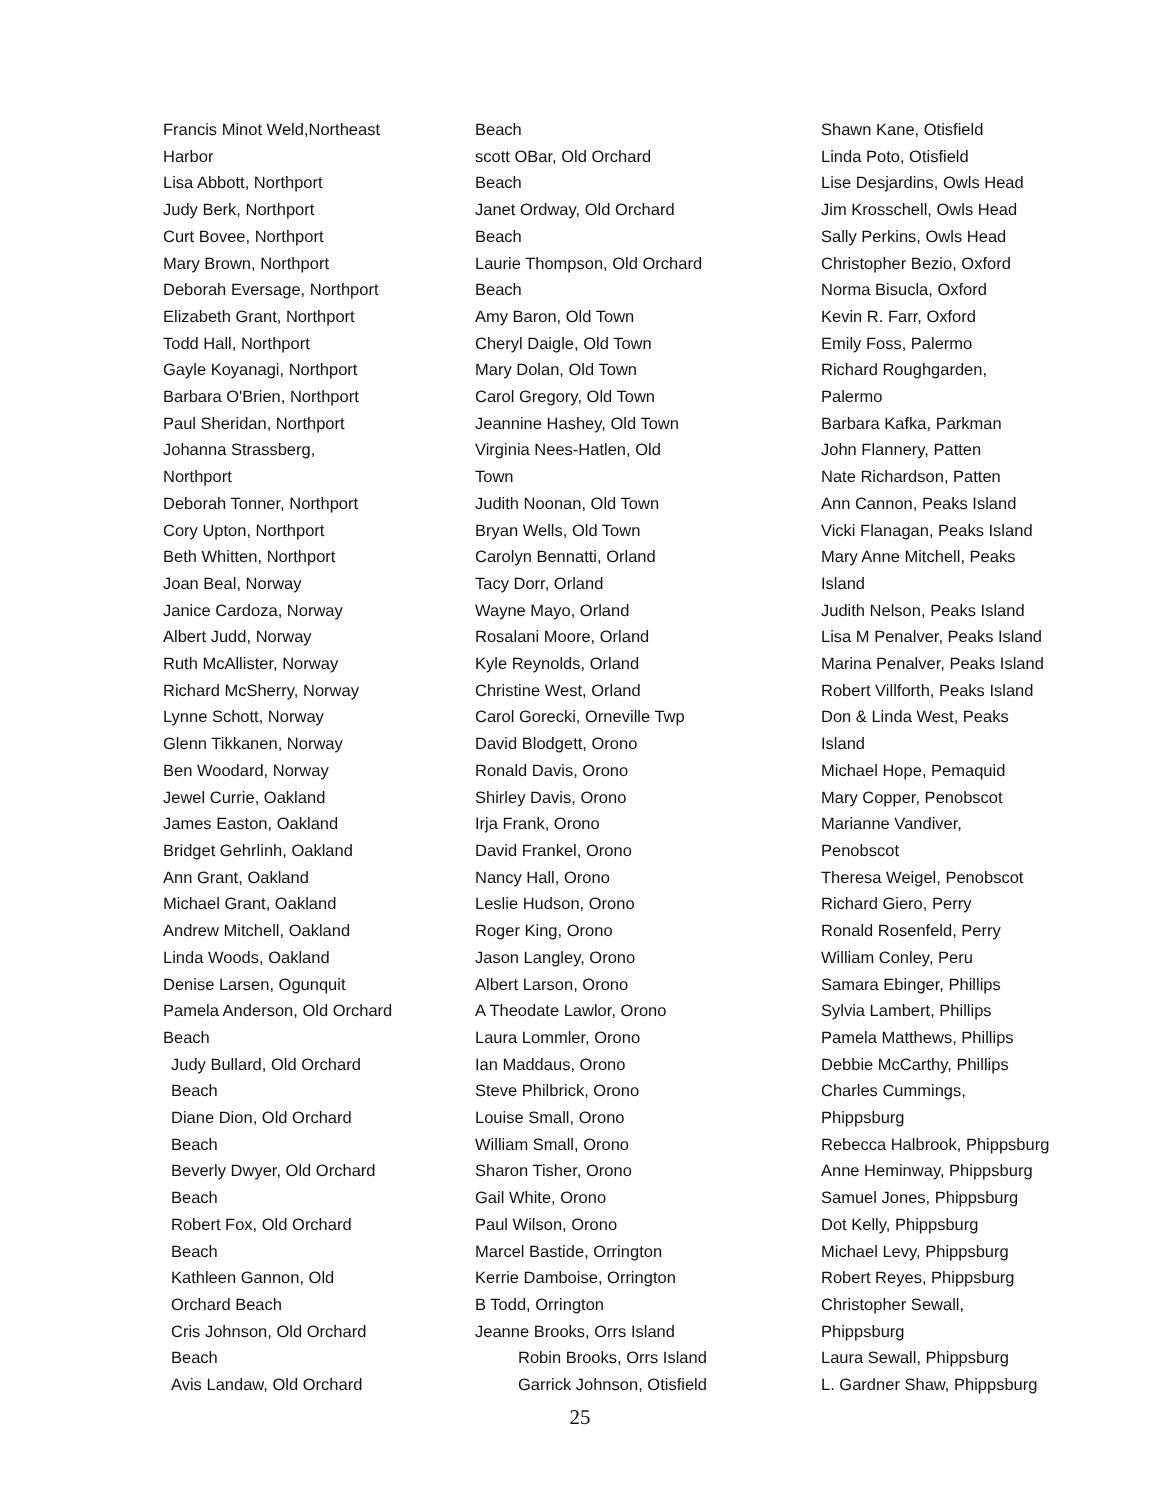Francis Minot Weld,Northeast
Harbor
Lisa Abbott, Northport
Judy Berk, Northport
Curt Bovee, Northport
Mary Brown, Northport
Deborah Eversage, Northport
Elizabeth Grant, Northport
Todd Hall, Northport
Gayle Koyanagi, Northport
Barbara O'Brien, Northport
Paul Sheridan, Northport
Johanna Strassberg,
Northport
Deborah Tonner, Northport
Cory Upton, Northport
Beth Whitten, Northport
Joan Beal, Norway
Janice Cardoza, Norway
Albert Judd, Norway
Ruth McAllister, Norway
Richard McSherry, Norway
Lynne Schott, Norway
Glenn Tikkanen, Norway
Ben Woodard, Norway
Jewel Currie, Oakland
James Easton, Oakland
Bridget Gehrlinh, Oakland
Ann Grant, Oakland
Michael Grant, Oakland
Andrew Mitchell, Oakland
Linda Woods, Oakland
Denise Larsen, Ogunquit
Pamela Anderson, Old Orchard
Beach
Judy Bullard, Old Orchard
Beach
Diane Dion, Old Orchard
Beach
Beverly Dwyer, Old Orchard
Beach
Robert Fox, Old Orchard
Beach
Kathleen Gannon, Old
Orchard Beach
Cris Johnson, Old Orchard
Beach
Avis Landaw, Old Orchard
Beach
scott OBar, Old Orchard
Beach
Janet Ordway, Old Orchard
Beach
Laurie Thompson, Old Orchard
Beach
Amy Baron, Old Town
Cheryl Daigle, Old Town
Mary Dolan, Old Town
Carol Gregory, Old Town
Jeannine Hashey, Old Town
Virginia Nees-Hatlen, Old
Town
Judith Noonan, Old Town
Bryan Wells, Old Town
Carolyn Bennatti, Orland
Tacy Dorr, Orland
Wayne Mayo, Orland
Rosalani Moore, Orland
Kyle Reynolds, Orland
Christine West, Orland
Carol Gorecki, Orneville Twp
David Blodgett, Orono
Ronald Davis, Orono
Shirley Davis, Orono
Irja Frank, Orono
David Frankel, Orono
Nancy Hall, Orono
Leslie Hudson, Orono
Roger King, Orono
Jason Langley, Orono
Albert Larson, Orono
A Theodate Lawlor, Orono
Laura Lommler, Orono
Ian Maddaus, Orono
Steve Philbrick, Orono
Louise Small, Orono
William Small, Orono
Sharon Tisher, Orono
Gail White, Orono
Paul Wilson, Orono
Marcel Bastide, Orrington
Kerrie Damboise, Orrington
B Todd, Orrington
Jeanne Brooks, Orrs Island
Robin Brooks, Orrs Island
Garrick Johnson, Otisfield
Shawn Kane, Otisfield
Linda Poto, Otisfield
Lise Desjardins, Owls Head
Jim Krosschell, Owls Head
Sally Perkins, Owls Head
Christopher Bezio, Oxford
Norma Bisucla, Oxford
Kevin R. Farr, Oxford
Emily Foss, Palermo
Richard Roughgarden,
Palermo
Barbara Kafka, Parkman
John Flannery, Patten
Nate Richardson, Patten
Ann Cannon, Peaks Island
Vicki Flanagan, Peaks Island
Mary Anne Mitchell, Peaks
Island
Judith Nelson, Peaks Island
Lisa M Penalver, Peaks Island
Marina Penalver, Peaks Island
Robert Villforth, Peaks Island
Don & Linda West, Peaks
Island
Michael Hope, Pemaquid
Mary Copper, Penobscot
Marianne Vandiver,
Penobscot
Theresa Weigel, Penobscot
Richard Giero, Perry
Ronald Rosenfeld, Perry
William Conley, Peru
Samara Ebinger, Phillips
Sylvia Lambert, Phillips
Pamela Matthews, Phillips
Debbie McCarthy, Phillips
Charles Cummings,
Phippsburg
Rebecca Halbrook, Phippsburg
Anne Heminway, Phippsburg
Samuel Jones, Phippsburg
Dot Kelly, Phippsburg
Michael Levy, Phippsburg
Robert Reyes, Phippsburg
Christopher Sewall,
Phippsburg
Laura Sewall, Phippsburg
L. Gardner Shaw, Phippsburg
25